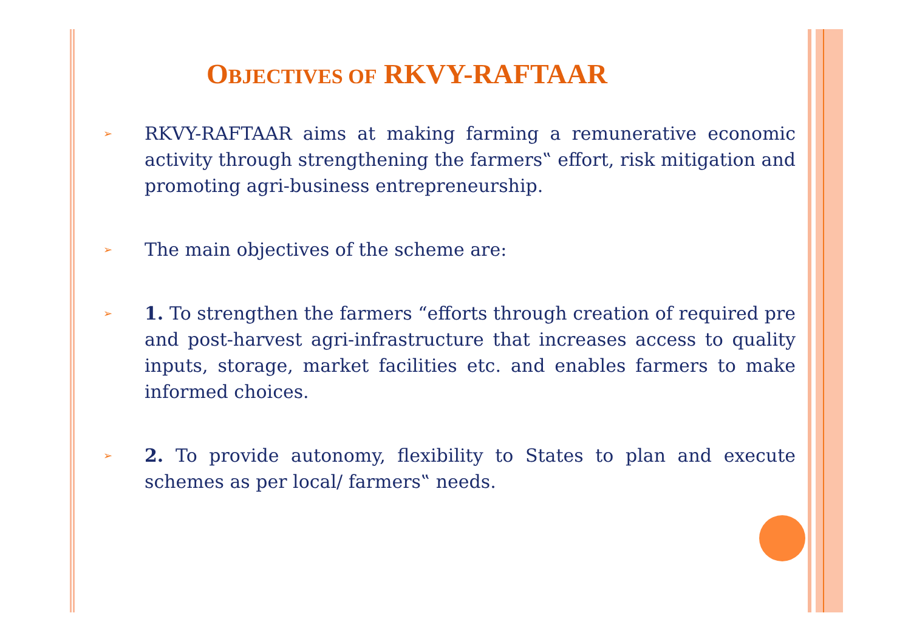OBJECTIVES OF RKVY-RAFTAAR
➢
RKVY-RAFTAAR aims at making farming a remunerative economic activity through strengthening the farmers‟ effort, risk mitigation and promoting agri-business entrepreneurship.
➢
The main objectives of the scheme are:
➢
1. To strengthen the farmers “efforts through creation of required pre and post-harvest agri-infrastructure that increases access to quality inputs, storage, market facilities etc. and enables farmers to make informed choices.
➢
2. To provide autonomy, flexibility to States to plan and execute schemes as per local/ farmers‟ needs.